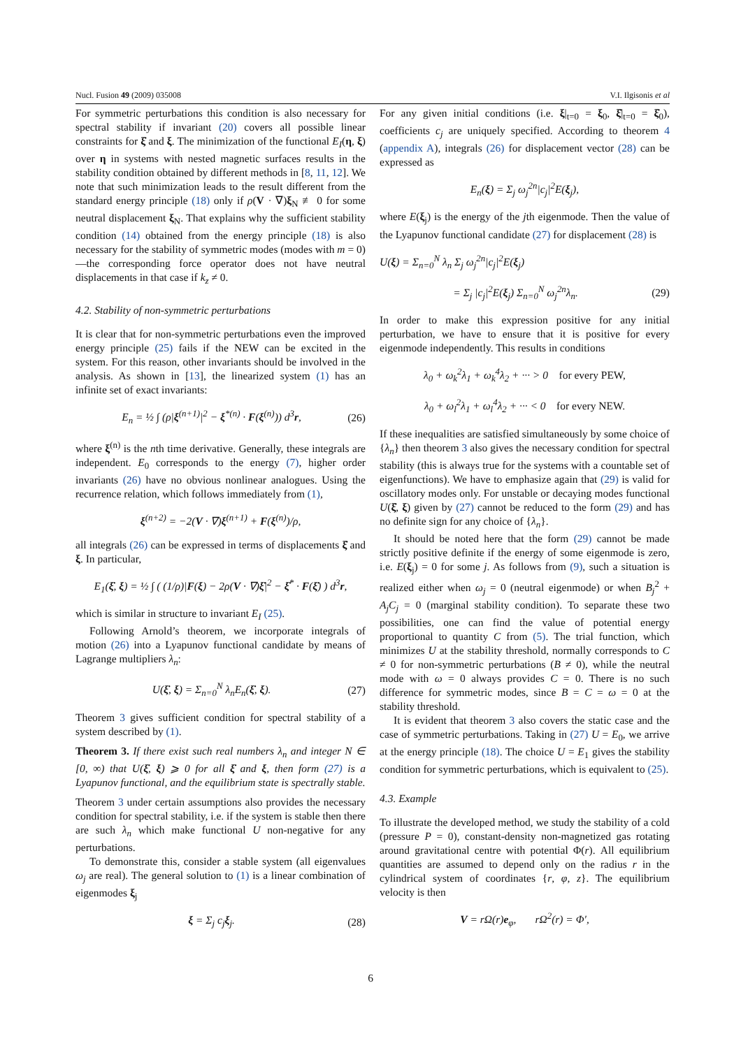Nucl. Fusion 49 (2009) 035008 V.I. Ilgisonis et al
For symmetric perturbations this condition is also necessary for spectral stability if invariant (20) covers all possible linear constraints for ξ̇ and ξ. The minimization of the functional E<sub>I</sub>(η, ξ) over η in systems with nested magnetic surfaces results in the stability condition obtained by different methods in [8, 11, 12]. We note that such minimization leads to the result different from the standard energy principle (18) only if ρ(V · ∇)ξ<sub>N</sub> ≢ 0 for some neutral displacement ξ<sub>N</sub>. That explains why the sufficient stability condition (14) obtained from the energy principle (18) is also necessary for the stability of symmetric modes (modes with m = 0)—the corresponding force operator does not have neutral displacements in that case if k<sub>z</sub> ≠ 0.
4.2. Stability of non-symmetric perturbations
It is clear that for non-symmetric perturbations even the improved energy principle (25) fails if the NEW can be excited in the system. For this reason, other invariants should be involved in the analysis. As shown in [13], the linearized system (1) has an infinite set of exact invariants:
E<sub>n</sub> = ½ ∫ (ρ|ξ<sup>(n+1)</sup>|<sup>2</sup> − ξ<sup>*(n)</sup> · F(ξ<sup>(n)</sup>)) d<sup>3</sup>r, (26)
where ξ<sup>(n)</sup> is the nth time derivative. Generally, these integrals are independent. E<sub>0</sub> corresponds to the energy (7), higher order invariants (26) have no obvious nonlinear analogues. Using the recurrence relation, which follows immediately from (1),
ξ<sup>(n+2)</sup> = −2(V · ∇)ξ<sup>(n+1)</sup> + F(ξ<sup>(n)</sup>)/ρ,
all integrals (26) can be expressed in terms of displacements ξ̇ and ξ. In particular,
E<sub>1</sub>(ξ̇, ξ) = ½ ∫ ( (1/ρ)|F(ξ) − 2ρ(V · ∇)ξ̇|<sup>2</sup> − ξ̇<sup>*</sup> · F(ξ̇) ) d<sup>3</sup>r,
which is similar in structure to invariant E<sub>I</sub> (25).
Following Arnold’s theorem, we incorporate integrals of motion (26) into a Lyapunov functional candidate by means of Lagrange multipliers λ<sub>n</sub>:
U(ξ̇, ξ) = Σ<sub>n=0</sub><sup>N</sup> λ<sub>n</sub>E<sub>n</sub>(ξ̇, ξ). (27)
Theorem 3 gives sufficient condition for spectral stability of a system described by (1).
Theorem 3. If there exist such real numbers λ<sub>n</sub> and integer N ∈ [0, ∞) that U(ξ̇, ξ) ⩾ 0 for all ξ̇ and ξ, then form (27) is a Lyapunov functional, and the equilibrium state is spectrally stable.
Theorem 3 under certain assumptions also provides the necessary condition for spectral stability, i.e. if the system is stable then there are such λ<sub>n</sub> which make functional U non-negative for any perturbations.
To demonstrate this, consider a stable system (all eigenvalues ω<sub>j</sub> are real). The general solution to (1) is a linear combination of eigenmodes ξ<sub>j</sub>
ξ = Σ<sub>j</sub> c<sub>j</sub>ξ<sub>j</sub>. (28)
For any given initial conditions (i.e. ξ|<sub>t=0</sub> = ξ<sub>0</sub>, ξ̇|<sub>t=0</sub> = ξ̇<sub>0</sub>), coefficients c<sub>j</sub> are uniquely specified. According to theorem 4 (appendix A), integrals (26) for displacement vector (28) can be expressed as
E<sub>n</sub>(ξ) = Σ<sub>j</sub> ω<sub>j</sub><sup>2n</sup>|c<sub>j</sub>|<sup>2</sup>E(ξ<sub>j</sub>),
where E(ξ<sub>j</sub>) is the energy of the jth eigenmode. Then the value of the Lyapunov functional candidate (27) for displacement (28) is
U(ξ) = Σ<sub>n=0</sub><sup>N</sup> λ<sub>n</sub> Σ<sub>j</sub> ω<sub>j</sub><sup>2n</sup>|c<sub>j</sub>|<sup>2</sup>E(ξ<sub>j</sub>)
= Σ<sub>j</sub> |c<sub>j</sub>|<sup>2</sup>E(ξ<sub>j</sub>) Σ<sub>n=0</sub><sup>N</sup> ω<sub>j</sub><sup>2n</sup>λ<sub>n</sub>. (29)
In order to make this expression positive for any initial perturbation, we have to ensure that it is positive for every eigenmode independently. This results in conditions
λ<sub>0</sub> + ω<sub>k</sub><sup>2</sup>λ<sub>1</sub> + ω<sub>k</sub><sup>4</sup>λ<sub>2</sub> + ··· > 0 for every PEW,
λ<sub>0</sub> + ω<sub>l</sub><sup>2</sup>λ<sub>1</sub> + ω<sub>l</sub><sup>4</sup>λ<sub>2</sub> + ··· < 0 for every NEW.
If these inequalities are satisfied simultaneously by some choice of {λ<sub>n</sub>} then theorem 3 also gives the necessary condition for spectral stability (this is always true for the systems with a countable set of eigenfunctions). We have to emphasize again that (29) is valid for oscillatory modes only. For unstable or decaying modes functional U(ξ̇, ξ) given by (27) cannot be reduced to the form (29) and has no definite sign for any choice of {λ<sub>n</sub>}.
It should be noted here that the form (29) cannot be made strictly positive definite if the energy of some eigenmode is zero, i.e. E(ξ<sub>j</sub>) = 0 for some j. As follows from (9), such a situation is realized either when ω<sub>j</sub> = 0 (neutral eigenmode) or when B<sub>j</sub><sup>2</sup> + A<sub>j</sub>C<sub>j</sub> = 0 (marginal stability condition). To separate these two possibilities, one can find the value of potential energy proportional to quantity C from (5). The trial function, which minimizes U at the stability threshold, normally corresponds to C ≠ 0 for non-symmetric perturbations (B ≠ 0), while the neutral mode with ω = 0 always provides C = 0. There is no such difference for symmetric modes, since B = C = ω = 0 at the stability threshold.
It is evident that theorem 3 also covers the static case and the case of symmetric perturbations. Taking in (27) U = E<sub>0</sub>, we arrive at the energy principle (18). The choice U = E<sub>1</sub> gives the stability condition for symmetric perturbations, which is equivalent to (25).
4.3. Example
To illustrate the developed method, we study the stability of a cold (pressure P = 0), constant-density non-magnetized gas rotating around gravitational centre with potential Φ(r). All equilibrium quantities are assumed to depend only on the radius r in the cylindrical system of coordinates {r, φ, z}. The equilibrium velocity is then
V = rΩ(r)e<sub>φ</sub>, rΩ<sup>2</sup>(r) = Φ′,
6